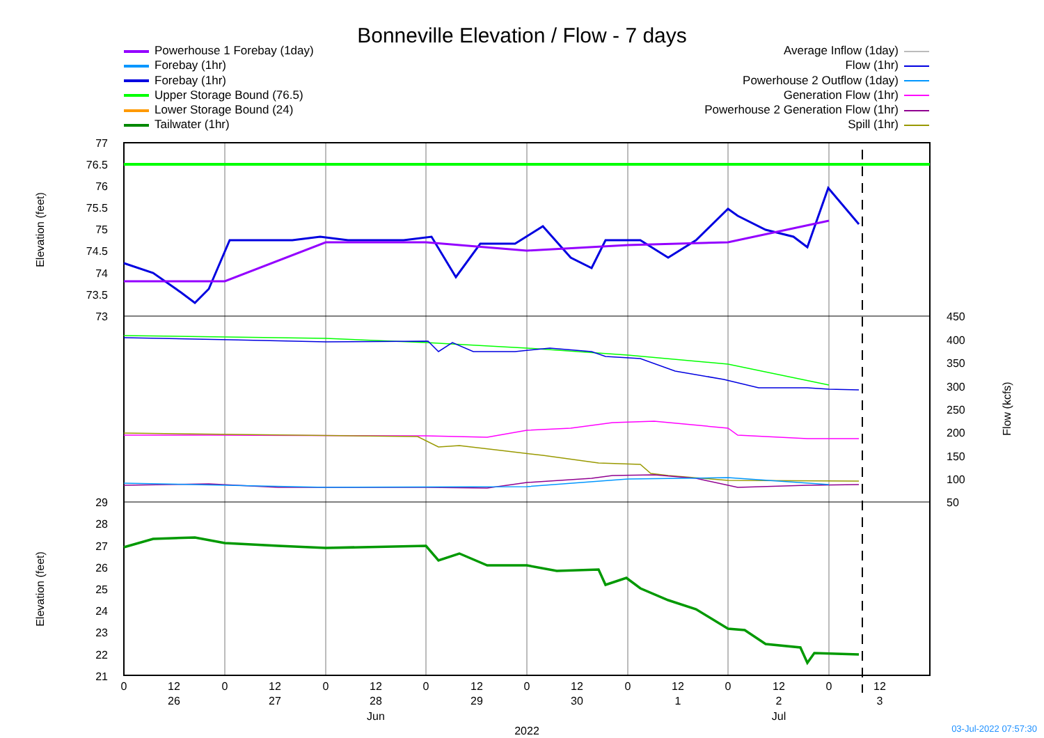Bonneville Elevation / Flow - 7 days
Powerhouse 1 Forebay (1day)
Forebay (1hr)
Forebay (1hr)
Upper Storage Bound (76.5)
Lower Storage Bound (24)
Tailwater (1hr)
Average Inflow (1day)
Flow (1hr)
Powerhouse 2 Outflow (1day)
Generation Flow (1hr)
Powerhouse 2 Generation Flow (1hr)
Spill (1hr)
77
76.5
76
75.5
75
74.5
74
73.5
73
29
28
27
26
25
24
23
22
21
450
400
350
300
250
200
150
100
50
Elevation (feet)
Elevation (feet)
Flow (kcfs)
0
12
0
12
0
12
0
12
0
12
0
12
0
12
0
12
26
27
28
29
30
1
2
3
Jun
Jul
2022
03-Jul-2022 07:57:30